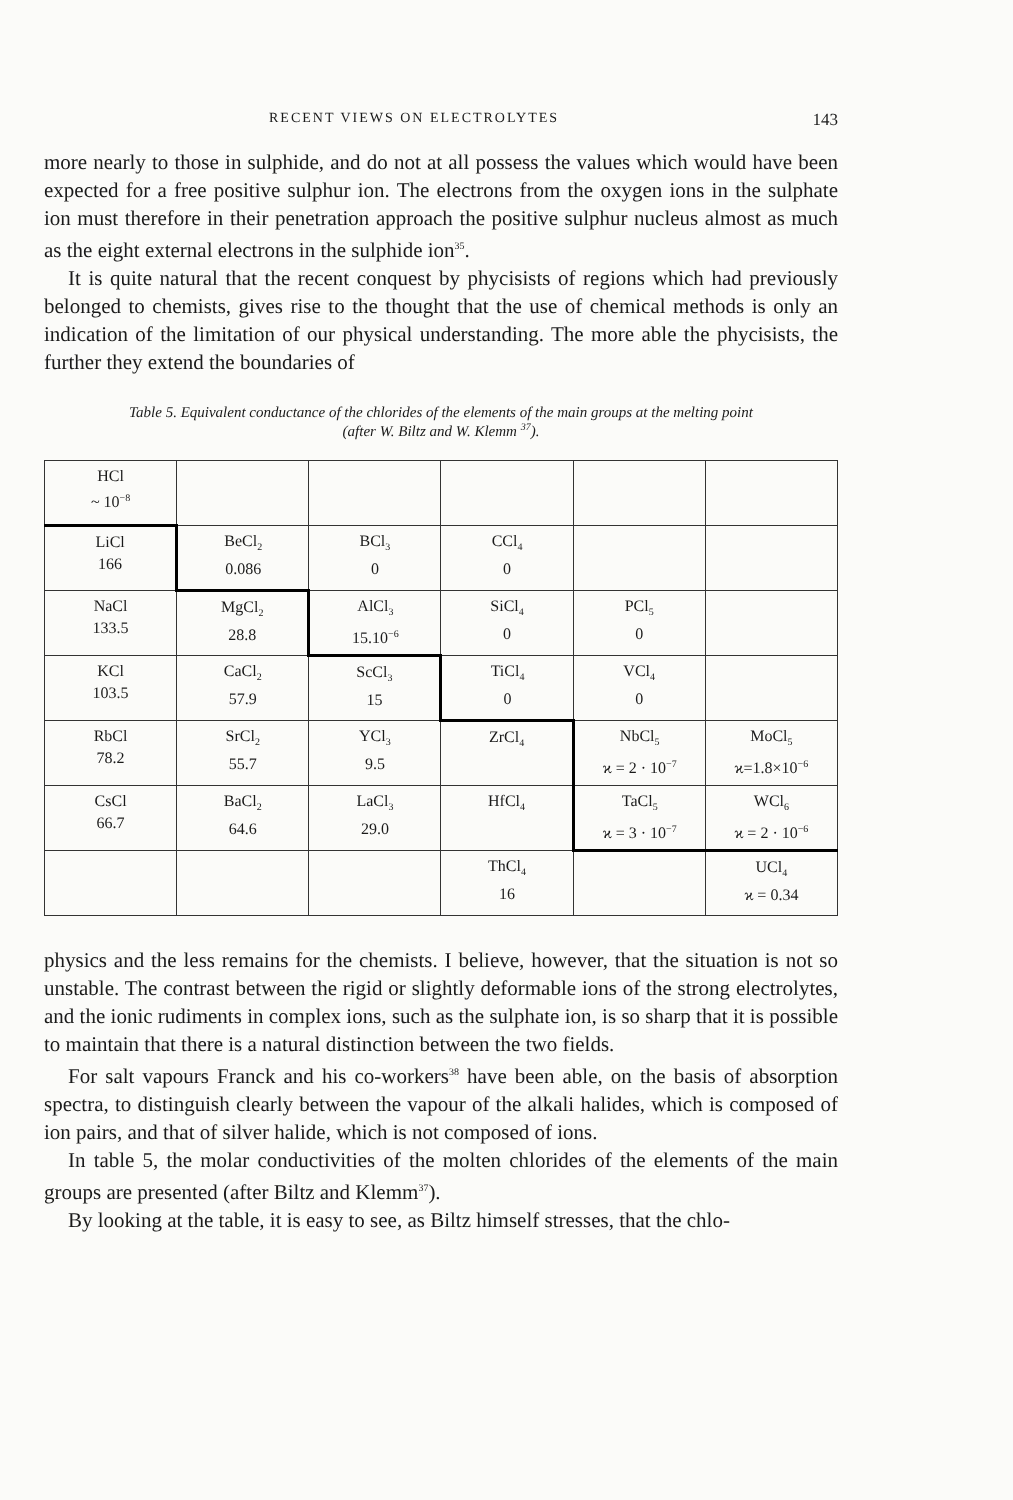RECENT VIEWS ON ELECTROLYTES 143
more nearly to those in sulphide, and do not at all possess the values which would have been expected for a free positive sulphur ion. The electrons from the oxygen ions in the sulphate ion must therefore in their penetration approach the positive sulphur nucleus almost as much as the eight external electrons in the sulphide ion<sup>35</sup>.
It is quite natural that the recent conquest by phycisists of regions which had previously belonged to chemists, gives rise to the thought that the use of chemical methods is only an indication of the limitation of our physical understanding. The more able the phycisists, the further they extend the boundaries of
Table 5. Equivalent conductance of the chlorides of the elements of the main groups at the melting point
(after W. Biltz and W. Klemm <sup>37</sup>).
| HCl ~ 10<sup>−8</sup> | | | | | |
| LiCl 166 | BeCl<sub>2</sub> 0.086 | BCl<sub>3</sub> 0 | CCl<sub>4</sub> 0 | | |
| NaCl 133.5 | MgCl<sub>2</sub> 28.8 | AlCl<sub>3</sub> 15.10<sup>−6</sup> | SiCl<sub>4</sub> 0 | PCl<sub>5</sub> 0 | |
| KCl 103.5 | CaCl<sub>2</sub> 57.9 | ScCl<sub>3</sub> 15 | TiCl<sub>4</sub> 0 | VCl<sub>4</sub> 0 | |
| RbCl 78.2 | SrCl<sub>2</sub> 55.7 | YCl<sub>3</sub> 9.5 | ZrCl<sub>4</sub> | NbCl<sub>5</sub> ϰ = 2 · 10<sup>−7</sup> | MoCl<sub>5</sub> ϰ=1.8×10<sup>−6</sup> |
| CsCl 66.7 | BaCl<sub>2</sub> 64.6 | LaCl<sub>3</sub> 29.0 | HfCl<sub>4</sub> | TaCl<sub>5</sub> ϰ = 3 · 10<sup>−7</sup> | WCl<sub>6</sub> ϰ = 2 · 10<sup>−6</sup> |
| | | | ThCl<sub>4</sub> 16 | | UCl<sub>4</sub> ϰ = 0.34 |
physics and the less remains for the chemists. I believe, however, that the situation is not so unstable. The contrast between the rigid or slightly deformable ions of the strong electrolytes, and the ionic rudiments in complex ions, such as the sulphate ion, is so sharp that it is possible to maintain that there is a natural distinction between the two fields.
For salt vapours Franck and his co-workers<sup>38</sup> have been able, on the basis of absorption spectra, to distinguish clearly between the vapour of the alkali halides, which is composed of ion pairs, and that of silver halide, which is not composed of ions.
In table 5, the molar conductivities of the molten chlorides of the elements of the main groups are presented (after Biltz and Klemm<sup>37</sup>).
By looking at the table, it is easy to see, as Biltz himself stresses, that the chlo-